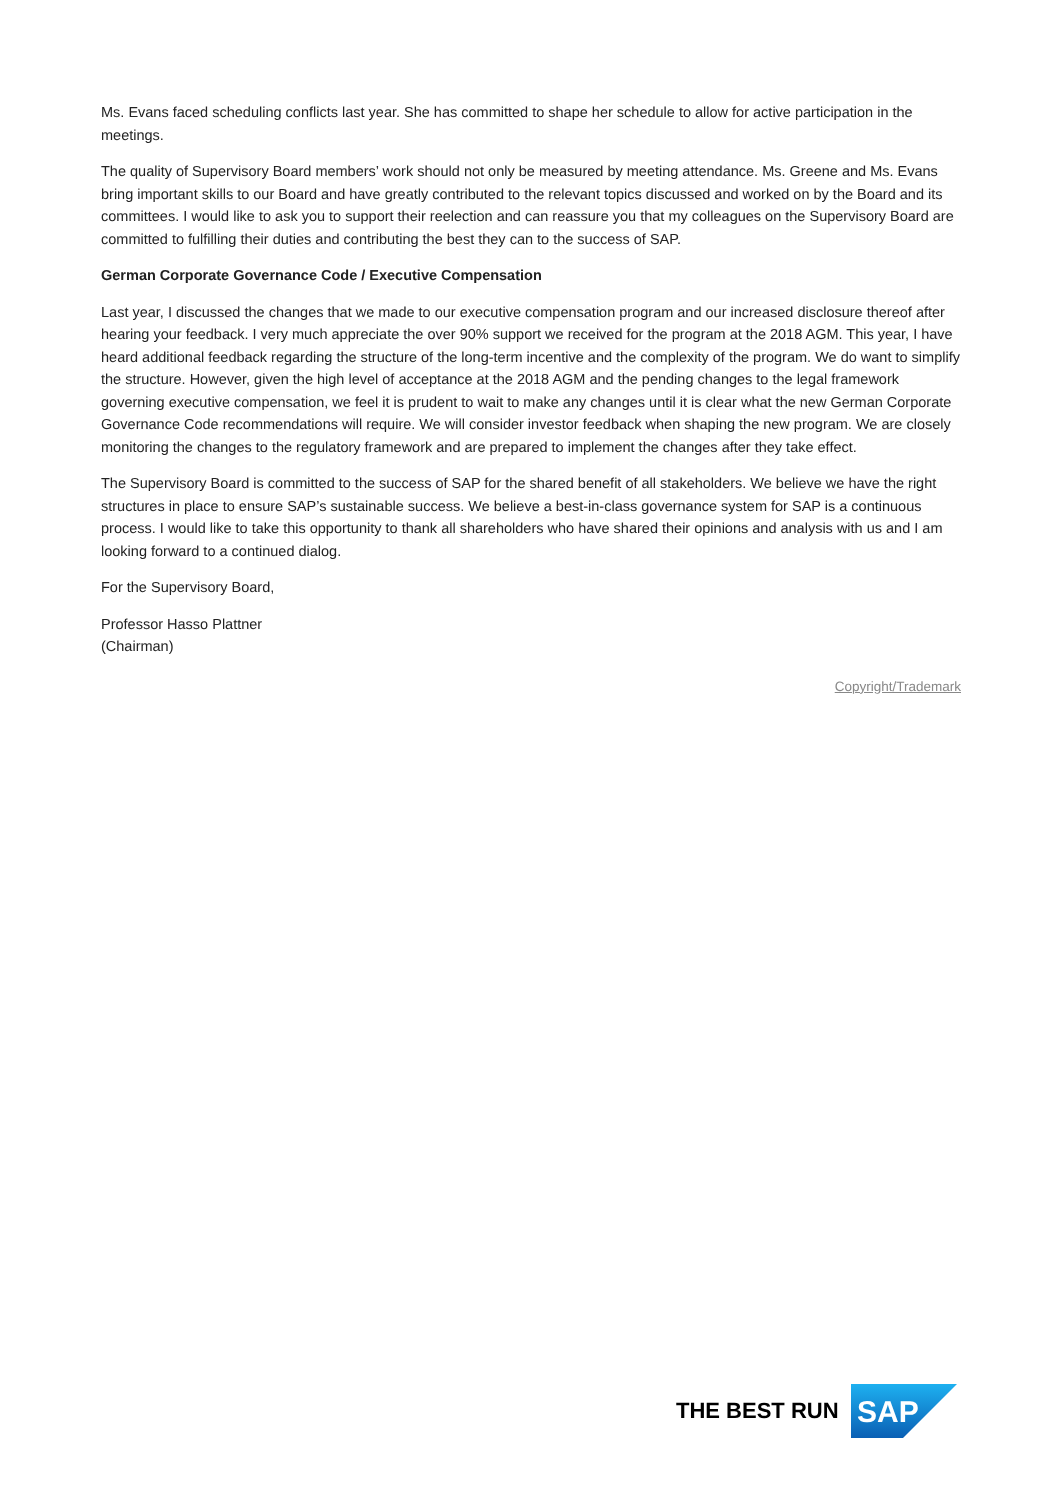Ms. Evans faced scheduling conflicts last year. She has committed to shape her schedule to allow for active participation in the meetings.
The quality of Supervisory Board members’ work should not only be measured by meeting attendance. Ms. Greene and Ms. Evans bring important skills to our Board and have greatly contributed to the relevant topics discussed and worked on by the Board and its committees. I would like to ask you to support their reelection and can reassure you that my colleagues on the Supervisory Board are committed to fulfilling their duties and contributing the best they can to the success of SAP.
German Corporate Governance Code / Executive Compensation
Last year, I discussed the changes that we made to our executive compensation program and our increased disclosure thereof after hearing your feedback. I very much appreciate the over 90% support we received for the program at the 2018 AGM. This year, I have heard additional feedback regarding the structure of the long-term incentive and the complexity of the program. We do want to simplify the structure. However, given the high level of acceptance at the 2018 AGM and the pending changes to the legal framework governing executive compensation, we feel it is prudent to wait to make any changes until it is clear what the new German Corporate Governance Code recommendations will require. We will consider investor feedback when shaping the new program. We are closely monitoring the changes to the regulatory framework and are prepared to implement the changes after they take effect.
The Supervisory Board is committed to the success of SAP for the shared benefit of all stakeholders. We believe we have the right structures in place to ensure SAP’s sustainable success. We believe a best-in-class governance system for SAP is a continuous process. I would like to take this opportunity to thank all shareholders who have shared their opinions and analysis with us and I am looking forward to a continued dialog.
For the Supervisory Board,
Professor Hasso Plattner
(Chairman)
Copyright/Trademark
THE BEST RUN
SAP